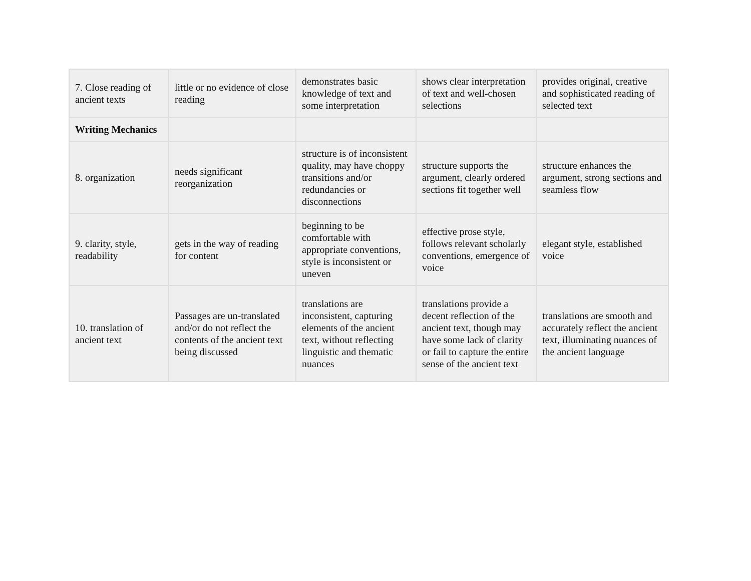| 7. Close reading of ancient texts | little or no evidence of close reading | demonstrates basic knowledge of text and some interpretation | shows clear interpretation of text and well-chosen selections | provides original, creative and sophisticated reading of selected text |
| Writing Mechanics | | | | |
| 8. organization | needs significant reorganization | structure is of inconsistent quality, may have choppy transitions and/or redundancies or disconnections | structure supports the argument, clearly ordered sections fit together well | structure enhances the argument, strong sections and seamless flow |
| 9. clarity, style, readability | gets in the way of reading for content | beginning to be comfortable with appropriate conventions, style is inconsistent or uneven | effective prose style, follows relevant scholarly conventions, emergence of voice | elegant style, established voice |
| 10. translation of ancient text | Passages are un-translated and/or do not reflect the contents of the ancient text being discussed | translations are inconsistent, capturing elements of the ancient text, without reflecting linguistic and thematic nuances | translations provide a decent reflection of the ancient text, though may have some lack of clarity or fail to capture the entire sense of the ancient text | translations are smooth and accurately reflect the ancient text, illuminating nuances of the ancient language |